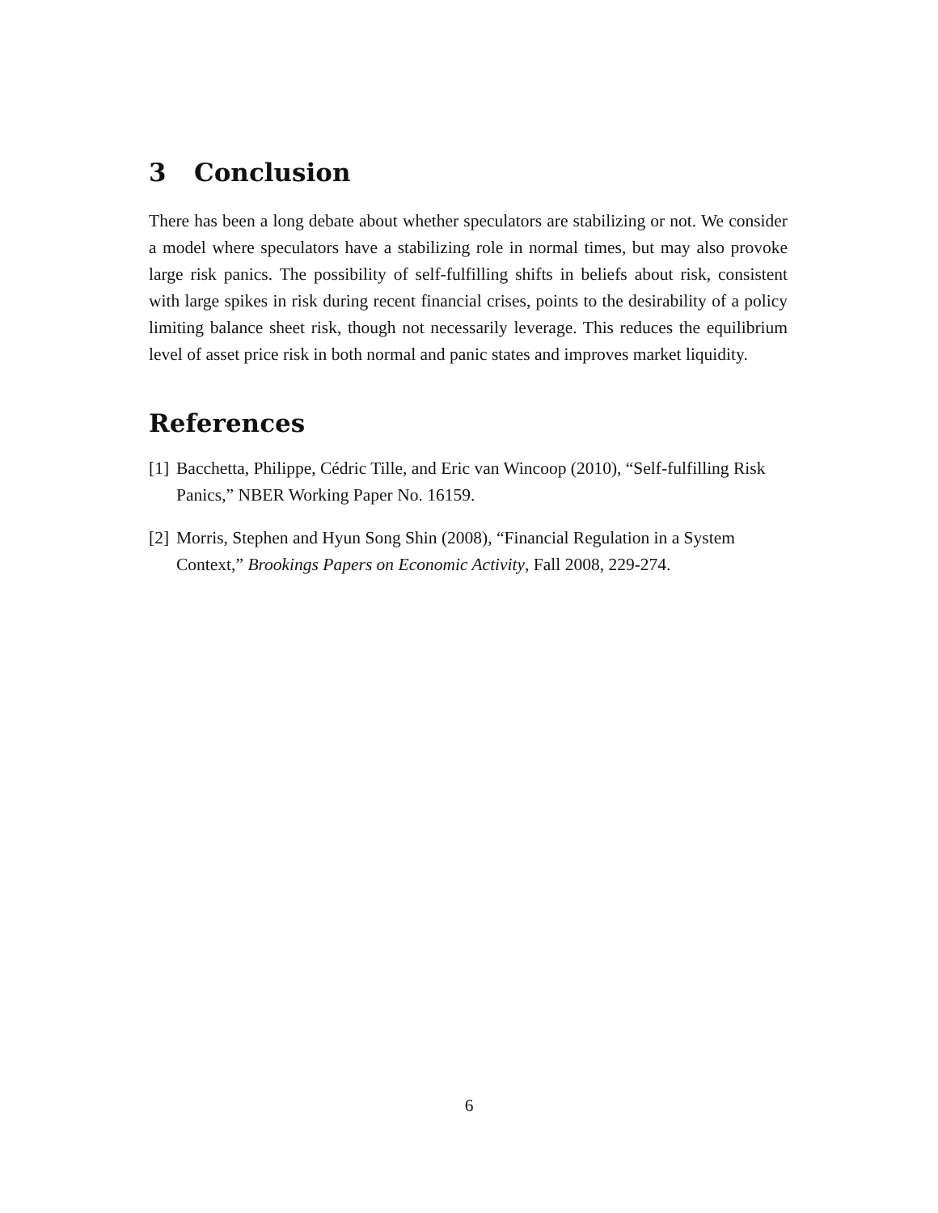3 Conclusion
There has been a long debate about whether speculators are stabilizing or not. We consider a model where speculators have a stabilizing role in normal times, but may also provoke large risk panics. The possibility of self-fulfilling shifts in beliefs about risk, consistent with large spikes in risk during recent financial crises, points to the desirability of a policy limiting balance sheet risk, though not necessarily leverage. This reduces the equilibrium level of asset price risk in both normal and panic states and improves market liquidity.
References
[1] Bacchetta, Philippe, Cédric Tille, and Eric van Wincoop (2010), “Self-fulfilling Risk Panics,” NBER Working Paper No. 16159.
[2] Morris, Stephen and Hyun Song Shin (2008), “Financial Regulation in a System Context,” Brookings Papers on Economic Activity, Fall 2008, 229-274.
6